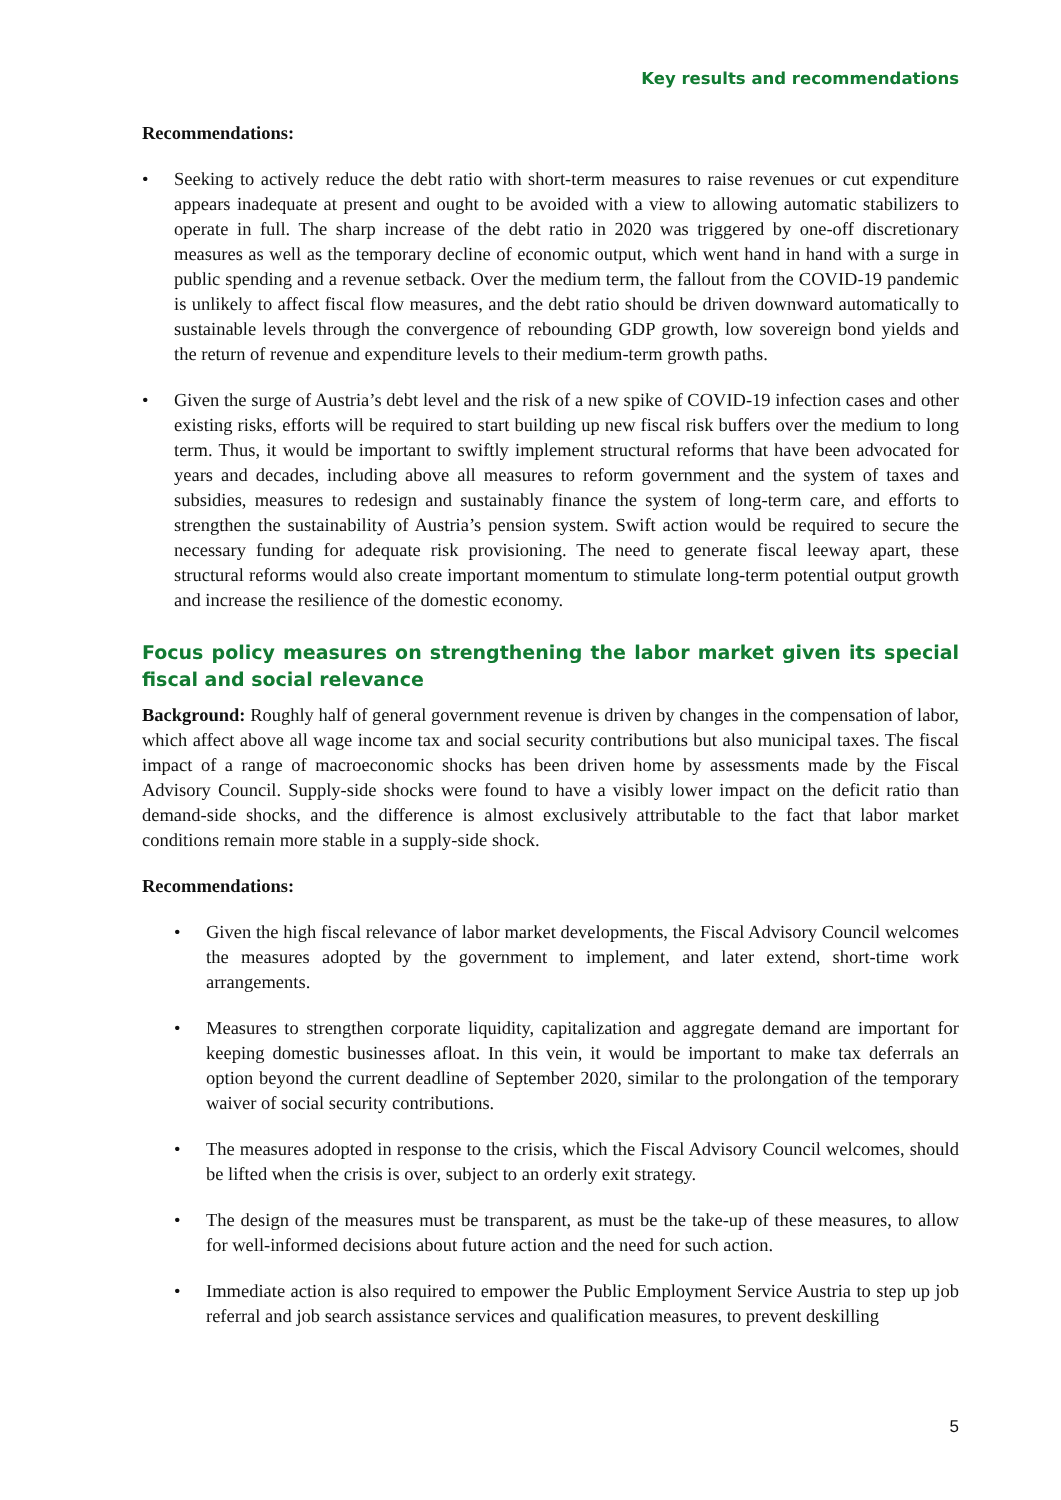Key results and recommendations
Recommendations:
• Seeking to actively reduce the debt ratio with short-term measures to raise revenues or cut expenditure appears inadequate at present and ought to be avoided with a view to allowing automatic stabilizers to operate in full. The sharp increase of the debt ratio in 2020 was triggered by one-off discretionary measures as well as the temporary decline of economic output, which went hand in hand with a surge in public spending and a revenue setback. Over the medium term, the fallout from the COVID-19 pandemic is unlikely to affect fiscal flow measures, and the debt ratio should be driven downward automatically to sustainable levels through the convergence of rebounding GDP growth, low sovereign bond yields and the return of revenue and expenditure levels to their medium-term growth paths.
• Given the surge of Austria’s debt level and the risk of a new spike of COVID-19 infection cases and other existing risks, efforts will be required to start building up new fiscal risk buffers over the medium to long term. Thus, it would be important to swiftly implement structural reforms that have been advocated for years and decades, including above all measures to reform government and the system of taxes and subsidies, measures to redesign and sustainably finance the system of long-term care, and efforts to strengthen the sustainability of Austria’s pension system. Swift action would be required to secure the necessary funding for adequate risk provisioning. The need to generate fiscal leeway apart, these structural reforms would also create important momentum to stimulate long-term potential output growth and increase the resilience of the domestic economy.
Focus policy measures on strengthening the labor market given its special fiscal and social relevance
Background: Roughly half of general government revenue is driven by changes in the compensation of labor, which affect above all wage income tax and social security contributions but also municipal taxes. The fiscal impact of a range of macroeconomic shocks has been driven home by assessments made by the Fiscal Advisory Council. Supply-side shocks were found to have a visibly lower impact on the deficit ratio than demand-side shocks, and the difference is almost exclusively attributable to the fact that labor market conditions remain more stable in a supply-side shock.
Recommendations:
• Given the high fiscal relevance of labor market developments, the Fiscal Advisory Council welcomes the measures adopted by the government to implement, and later extend, short-time work arrangements.
• Measures to strengthen corporate liquidity, capitalization and aggregate demand are important for keeping domestic businesses afloat. In this vein, it would be important to make tax deferrals an option beyond the current deadline of September 2020, similar to the prolongation of the temporary waiver of social security contributions.
• The measures adopted in response to the crisis, which the Fiscal Advisory Council welcomes, should be lifted when the crisis is over, subject to an orderly exit strategy.
• The design of the measures must be transparent, as must be the take-up of these measures, to allow for well-informed decisions about future action and the need for such action.
• Immediate action is also required to empower the Public Employment Service Austria to step up job referral and job search assistance services and qualification measures, to prevent deskilling
5